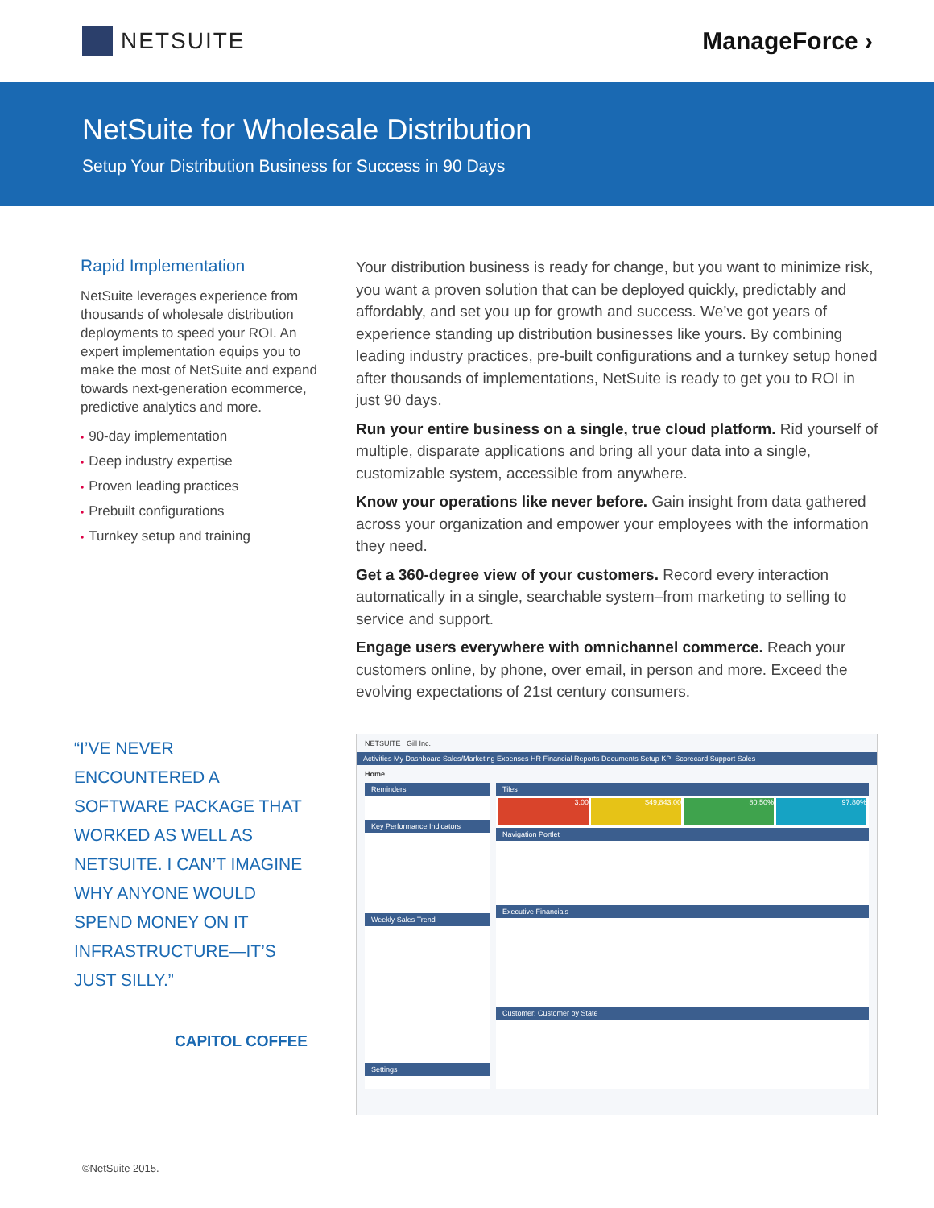NETSUITE ManageForce ›
NetSuite for Wholesale Distribution
Setup Your Distribution Business for Success in 90 Days
Rapid Implementation
NetSuite leverages experience from thousands of wholesale distribution deployments to speed your ROI. An expert implementation equips you to make the most of NetSuite and expand towards next-generation ecommerce, predictive analytics and more.
• 90-day implementation
• Deep industry expertise
• Proven leading practices
• Prebuilt configurations
• Turnkey setup and training
Your distribution business is ready for change, but you want to minimize risk, you want a proven solution that can be deployed quickly, predictably and affordably, and set you up for growth and success. We’ve got years of experience standing up distribution businesses like yours. By combining leading industry practices, pre-built configurations and a turnkey setup honed after thousands of implementations, NetSuite is ready to get you to ROI in just 90 days.
Run your entire business on a single, true cloud platform. Rid yourself of multiple, disparate applications and bring all your data into a single, customizable system, accessible from anywhere.
Know your operations like never before. Gain insight from data gathered across your organization and empower your employees with the information they need.
Get a 360-degree view of your customers. Record every interaction automatically in a single, searchable system–from marketing to selling to service and support.
Engage users everywhere with omnichannel commerce. Reach your customers online, by phone, over email, in person and more. Exceed the evolving expectations of 21st century consumers.
“I’VE NEVER ENCOUNTERED A SOFTWARE PACKAGE THAT WORKED AS WELL AS NETSUITE. I CAN’T IMAGINE WHY ANYONE WOULD SPEND MONEY ON IT INFRASTRUCTURE—IT’S JUST SILLY.”
CAPITOL COFFEE
NETSUITE Gill Inc.
Activities My Dashboard Sales/Marketing Expenses HR Financial Reports Documents Setup KPI Scorecard Support Sales
Home
Reminders
Key Performance Indicators
Weekly Sales Trend
Settings
Tiles
3.00
$49,843.00 80.50% 97.80%
Navigation Portlet
Executive Financials
Customer: Customer by State
©NetSuite 2015.